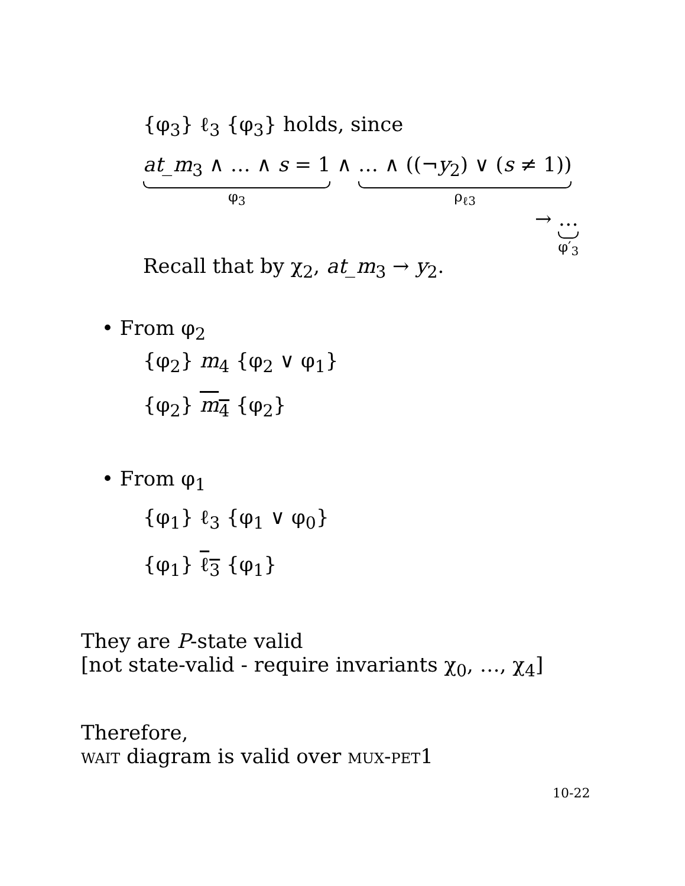{φ<sub>3</sub>} ℓ<sub>3</sub> {φ<sub>3</sub>} holds, since
at_m<sub>3</sub> ∧ … ∧ s = 1
φ<sub>3</sub>
∧ … ∧ ((¬y<sub>2</sub>) ∨ (s ≠ 1))
ρ<sub>ℓ3</sub>
→ …
φ′<sub>3</sub>
Recall that by χ<sub>2</sub>, at_m<sub>3</sub> → y<sub>2</sub>.
• From φ<sub>2</sub>
{φ<sub>2</sub>} m<sub>4</sub> {φ<sub>2</sub> ∨ φ<sub>1</sub>}
{φ<sub>2</sub>} m<sub>4</sub> {φ<sub>2</sub>}
• From φ<sub>1</sub>
{φ<sub>1</sub>} ℓ<sub>3</sub> {φ<sub>1</sub> ∨ φ<sub>0</sub>}
{φ<sub>1</sub>} ℓ<sub>3</sub> {φ<sub>1</sub>}
They are P-state valid
[not state-valid - require invariants χ<sub>0</sub>, …, χ<sub>4</sub>]
Therefore,
wait diagram is valid over mux-pet1
10-22